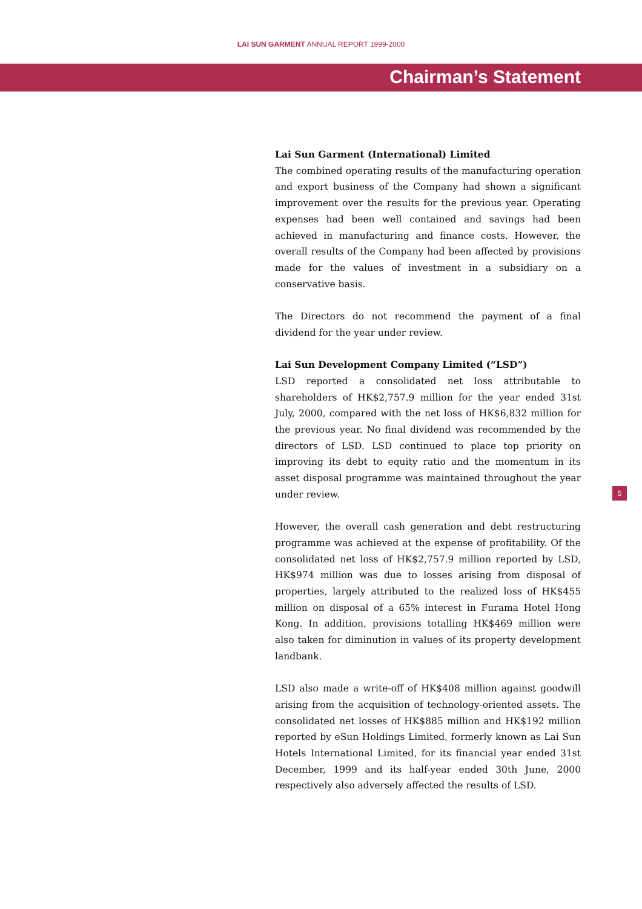LAI SUN GARMENT ANNUAL REPORT 1999-2000
Chairman’s Statement
Lai Sun Garment (International) Limited
The combined operating results of the manufacturing operation and export business of the Company had shown a significant improvement over the results for the previous year. Operating expenses had been well contained and savings had been achieved in manufacturing and finance costs. However, the overall results of the Company had been affected by provisions made for the values of investment in a subsidiary on a conservative basis.
The Directors do not recommend the payment of a final dividend for the year under review.
Lai Sun Development Company Limited (“LSD”)
LSD reported a consolidated net loss attributable to shareholders of HK$2,757.9 million for the year ended 31st July, 2000, compared with the net loss of HK$6,832 million for the previous year. No final dividend was recommended by the directors of LSD. LSD continued to place top priority on improving its debt to equity ratio and the momentum in its asset disposal programme was maintained throughout the year under review.
However, the overall cash generation and debt restructuring programme was achieved at the expense of profitability. Of the consolidated net loss of HK$2,757.9 million reported by LSD, HK$974 million was due to losses arising from disposal of properties, largely attributed to the realized loss of HK$455 million on disposal of a 65% interest in Furama Hotel Hong Kong. In addition, provisions totalling HK$469 million were also taken for diminution in values of its property development landbank.
LSD also made a write-off of HK$408 million against goodwill arising from the acquisition of technology-oriented assets. The consolidated net losses of HK$885 million and HK$192 million reported by eSun Holdings Limited, formerly known as Lai Sun Hotels International Limited, for its financial year ended 31st December, 1999 and its half-year ended 30th June, 2000 respectively also adversely affected the results of LSD.
5